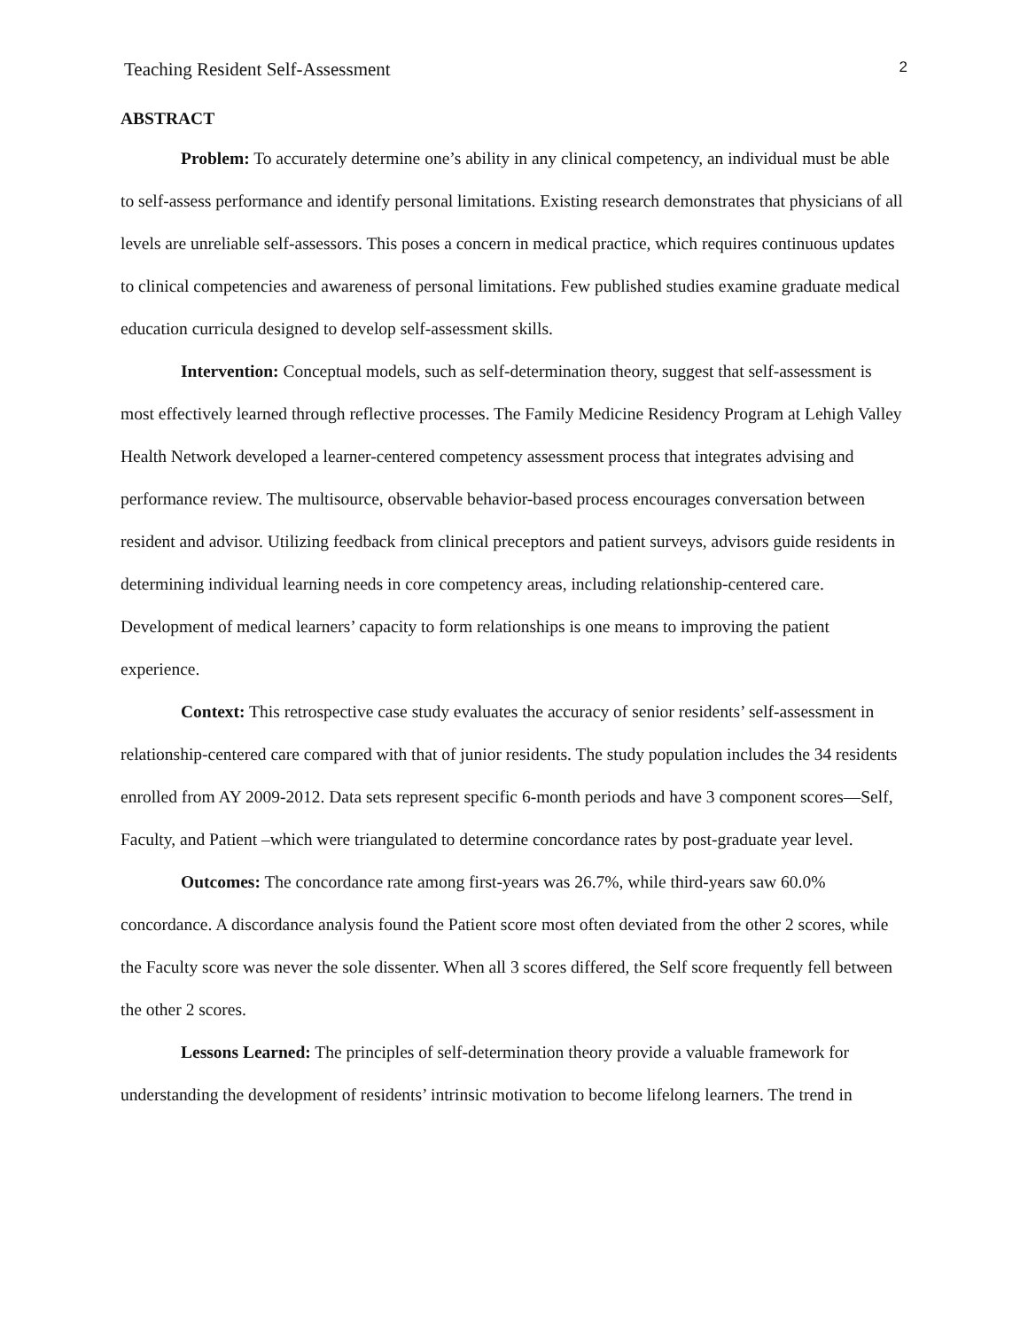Teaching Resident Self-Assessment 2
ABSTRACT
Problem: To accurately determine one’s ability in any clinical competency, an individual must be able to self-assess performance and identify personal limitations. Existing research demonstrates that physicians of all levels are unreliable self-assessors. This poses a concern in medical practice, which requires continuous updates to clinical competencies and awareness of personal limitations. Few published studies examine graduate medical education curricula designed to develop self-assessment skills.
Intervention: Conceptual models, such as self-determination theory, suggest that self-assessment is most effectively learned through reflective processes. The Family Medicine Residency Program at Lehigh Valley Health Network developed a learner-centered competency assessment process that integrates advising and performance review. The multisource, observable behavior-based process encourages conversation between resident and advisor. Utilizing feedback from clinical preceptors and patient surveys, advisors guide residents in determining individual learning needs in core competency areas, including relationship-centered care. Development of medical learners’ capacity to form relationships is one means to improving the patient experience.
Context: This retrospective case study evaluates the accuracy of senior residents’ self-assessment in relationship-centered care compared with that of junior residents. The study population includes the 34 residents enrolled from AY 2009-2012. Data sets represent specific 6-month periods and have 3 component scores—Self, Faculty, and Patient –which were triangulated to determine concordance rates by post-graduate year level.
Outcomes: The concordance rate among first-years was 26.7%, while third-years saw 60.0% concordance. A discordance analysis found the Patient score most often deviated from the other 2 scores, while the Faculty score was never the sole dissenter. When all 3 scores differed, the Self score frequently fell between the other 2 scores.
Lessons Learned: The principles of self-determination theory provide a valuable framework for understanding the development of residents’ intrinsic motivation to become lifelong learners. The trend in